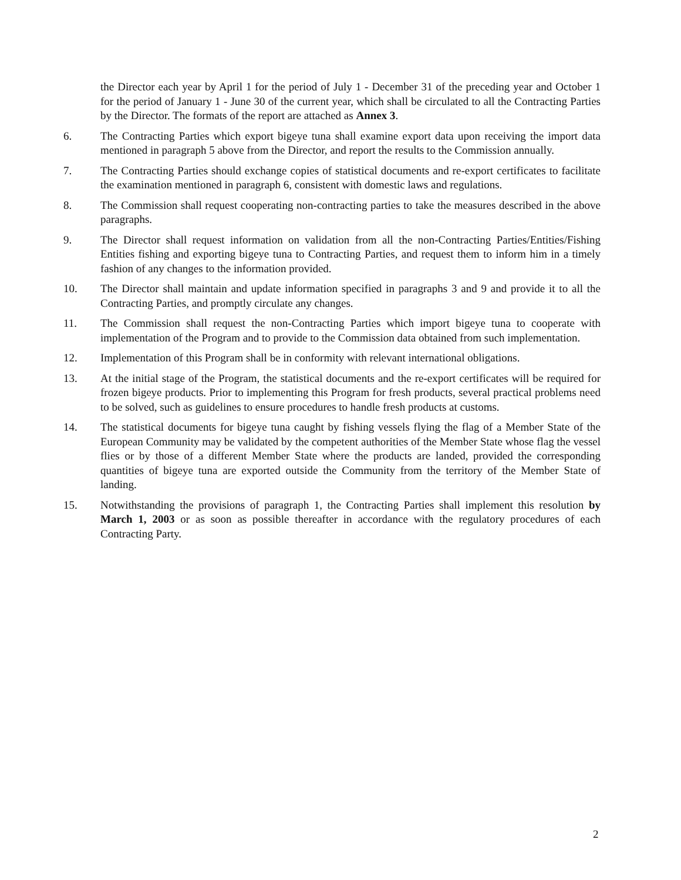the Director each year by April 1 for the period of July 1 - December 31 of the preceding year and October 1 for the period of January 1 - June 30 of the current year, which shall be circulated to all the Contracting Parties by the Director. The formats of the report are attached as Annex 3.
6. The Contracting Parties which export bigeye tuna shall examine export data upon receiving the import data mentioned in paragraph 5 above from the Director, and report the results to the Commission annually.
7. The Contracting Parties should exchange copies of statistical documents and re-export certificates to facilitate the examination mentioned in paragraph 6, consistent with domestic laws and regulations.
8. The Commission shall request cooperating non-contracting parties to take the measures described in the above paragraphs.
9. The Director shall request information on validation from all the non-Contracting Parties/Entities/Fishing Entities fishing and exporting bigeye tuna to Contracting Parties, and request them to inform him in a timely fashion of any changes to the information provided.
10. The Director shall maintain and update information specified in paragraphs 3 and 9 and provide it to all the Contracting Parties, and promptly circulate any changes.
11. The Commission shall request the non-Contracting Parties which import bigeye tuna to cooperate with implementation of the Program and to provide to the Commission data obtained from such implementation.
12. Implementation of this Program shall be in conformity with relevant international obligations.
13. At the initial stage of the Program, the statistical documents and the re-export certificates will be required for frozen bigeye products. Prior to implementing this Program for fresh products, several practical problems need to be solved, such as guidelines to ensure procedures to handle fresh products at customs.
14. The statistical documents for bigeye tuna caught by fishing vessels flying the flag of a Member State of the European Community may be validated by the competent authorities of the Member State whose flag the vessel flies or by those of a different Member State where the products are landed, provided the corresponding quantities of bigeye tuna are exported outside the Community from the territory of the Member State of landing.
15. Notwithstanding the provisions of paragraph 1, the Contracting Parties shall implement this resolution by March 1, 2003 or as soon as possible thereafter in accordance with the regulatory procedures of each Contracting Party.
2